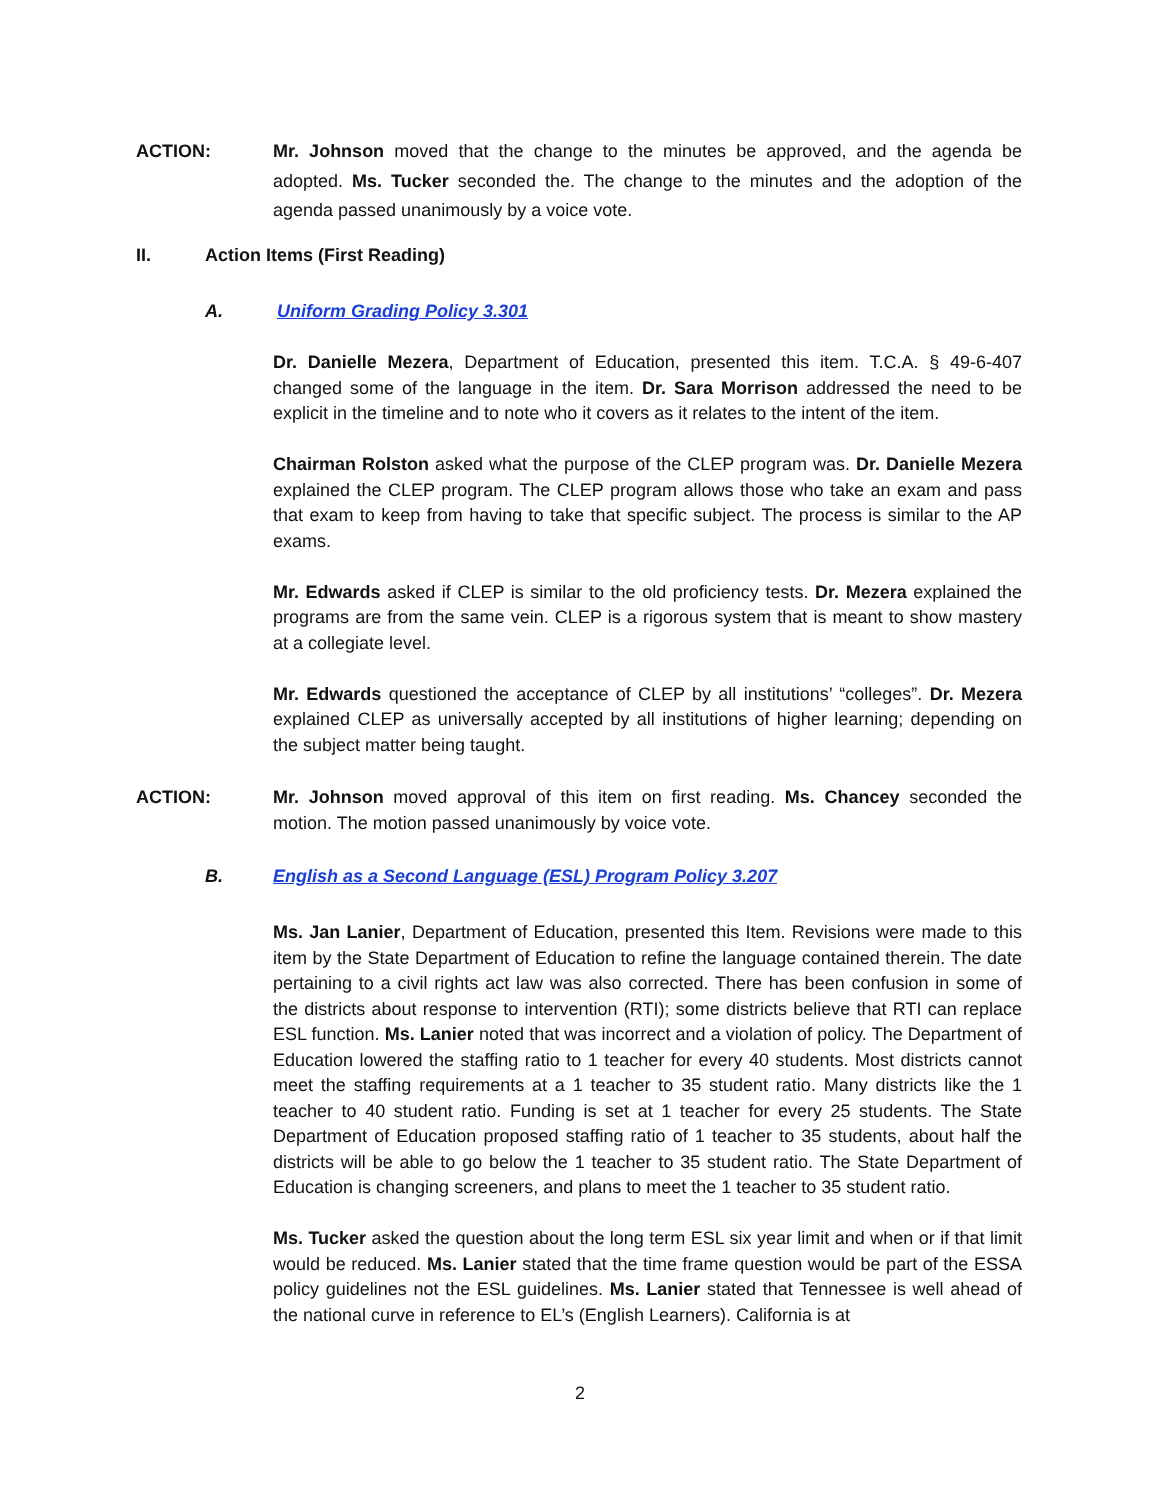ACTION: Mr. Johnson moved that the change to the minutes be approved, and the agenda be adopted. Ms. Tucker seconded the. The change to the minutes and the adoption of the agenda passed unanimously by a voice vote.
II. Action Items (First Reading)
A. Uniform Grading Policy 3.301
Dr. Danielle Mezera, Department of Education, presented this item. T.C.A. § 49-6-407 changed some of the language in the item. Dr. Sara Morrison addressed the need to be explicit in the timeline and to note who it covers as it relates to the intent of the item.
Chairman Rolston asked what the purpose of the CLEP program was. Dr. Danielle Mezera explained the CLEP program. The CLEP program allows those who take an exam and pass that exam to keep from having to take that specific subject. The process is similar to the AP exams.
Mr. Edwards asked if CLEP is similar to the old proficiency tests. Dr. Mezera explained the programs are from the same vein. CLEP is a rigorous system that is meant to show mastery at a collegiate level.
Mr. Edwards questioned the acceptance of CLEP by all institutions’ “colleges”. Dr. Mezera explained CLEP as universally accepted by all institutions of higher learning; depending on the subject matter being taught.
ACTION: Mr. Johnson moved approval of this item on first reading. Ms. Chancey seconded the motion. The motion passed unanimously by voice vote.
B. English as a Second Language (ESL) Program Policy 3.207
Ms. Jan Lanier, Department of Education, presented this Item. Revisions were made to this item by the State Department of Education to refine the language contained therein. The date pertaining to a civil rights act law was also corrected. There has been confusion in some of the districts about response to intervention (RTI); some districts believe that RTI can replace ESL function. Ms. Lanier noted that was incorrect and a violation of policy. The Department of Education lowered the staffing ratio to 1 teacher for every 40 students. Most districts cannot meet the staffing requirements at a 1 teacher to 35 student ratio. Many districts like the 1 teacher to 40 student ratio. Funding is set at 1 teacher for every 25 students. The State Department of Education proposed staffing ratio of 1 teacher to 35 students, about half the districts will be able to go below the 1 teacher to 35 student ratio. The State Department of Education is changing screeners, and plans to meet the 1 teacher to 35 student ratio.
Ms. Tucker asked the question about the long term ESL six year limit and when or if that limit would be reduced. Ms. Lanier stated that the time frame question would be part of the ESSA policy guidelines not the ESL guidelines. Ms. Lanier stated that Tennessee is well ahead of the national curve in reference to EL’s (English Learners). California is at
2